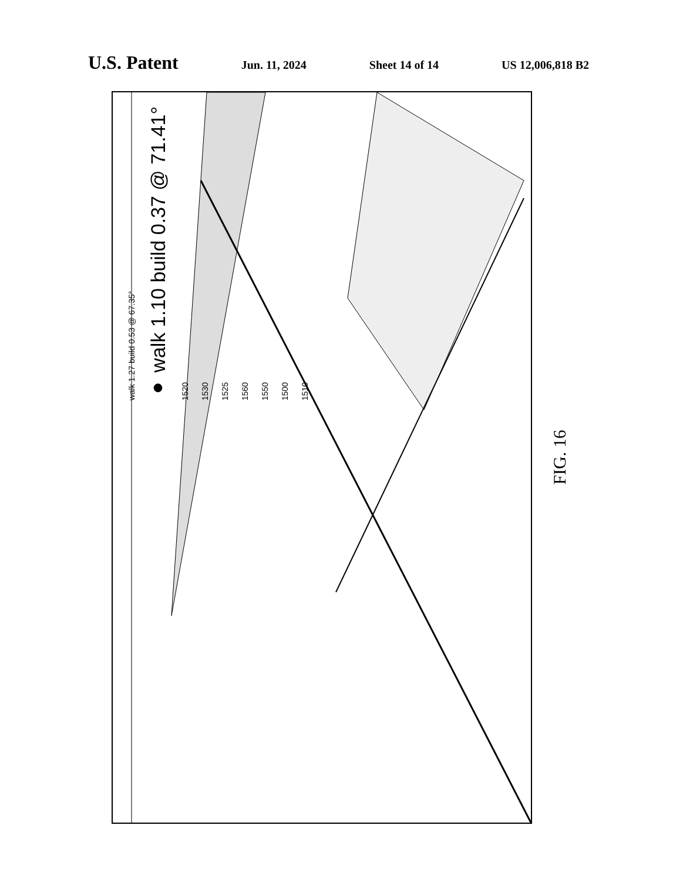U.S. Patent
Jun. 11, 2024 Sheet 14 of 14 US 12,006,818 B2
walk 1.27 build 0.53 @ 67.35° ● walk 1.10 build 0.37 @ 71.41° 1520 1530 1525 1560 1550 1500 1510
FIG. 16